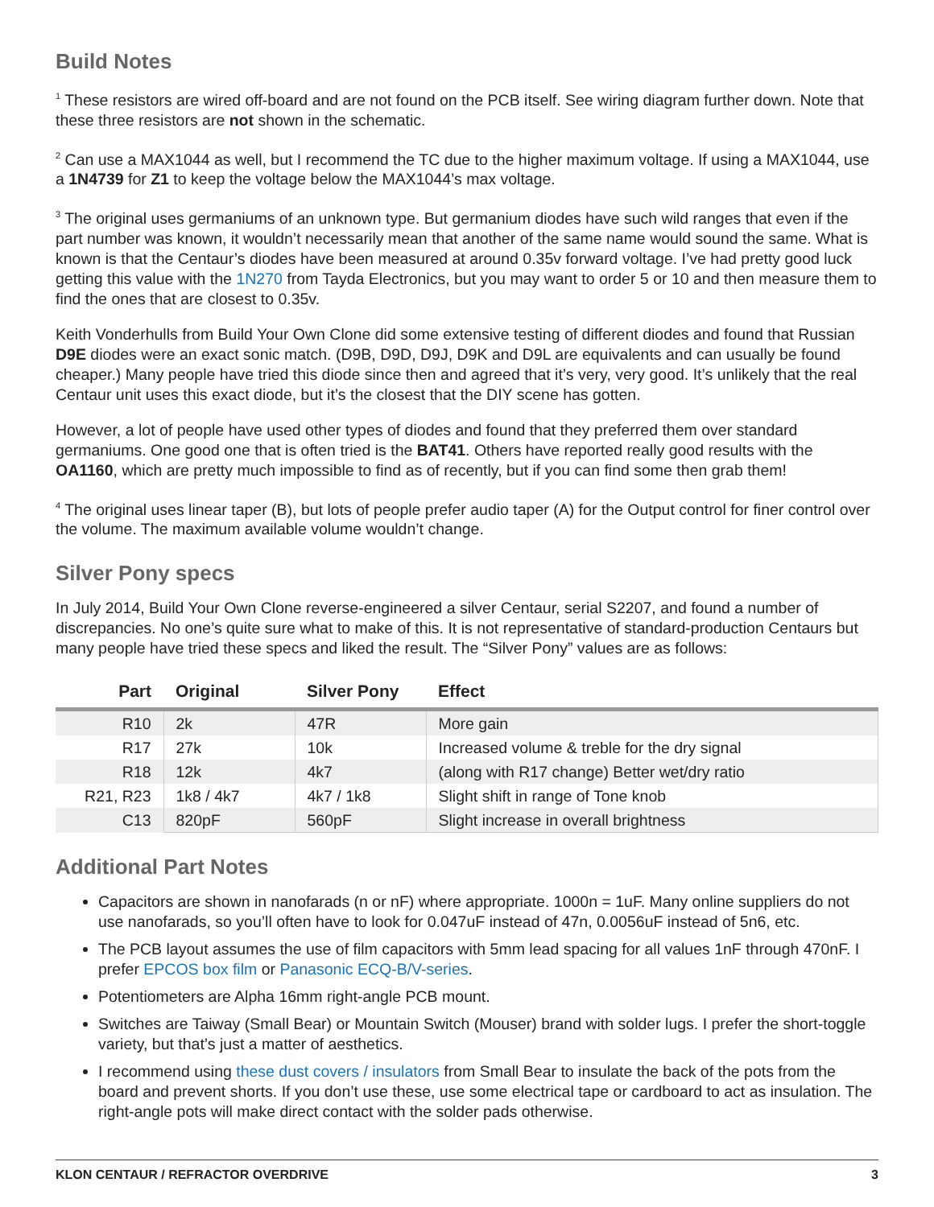Build Notes
<sup>1</sup> These resistors are wired off-board and are not found on the PCB itself. See wiring diagram further down. Note that these three resistors are not shown in the schematic.
<sup>2</sup> Can use a MAX1044 as well, but I recommend the TC due to the higher maximum voltage. If using a MAX1044, use a 1N4739 for Z1 to keep the voltage below the MAX1044’s max voltage.
<sup>3</sup> The original uses germaniums of an unknown type. But germanium diodes have such wild ranges that even if the part number was known, it wouldn’t necessarily mean that another of the same name would sound the same. What is known is that the Centaur’s diodes have been measured at around 0.35v forward voltage. I’ve had pretty good luck getting this value with the 1N270 from Tayda Electronics, but you may want to order 5 or 10 and then measure them to find the ones that are closest to 0.35v.
Keith Vonderhulls from Build Your Own Clone did some extensive testing of different diodes and found that Russian D9E diodes were an exact sonic match. (D9B, D9D, D9J, D9K and D9L are equivalents and can usually be found cheaper.) Many people have tried this diode since then and agreed that it’s very, very good. It’s unlikely that the real Centaur unit uses this exact diode, but it’s the closest that the DIY scene has gotten.
However, a lot of people have used other types of diodes and found that they preferred them over standard germaniums. One good one that is often tried is the BAT41. Others have reported really good results with the OA1160, which are pretty much impossible to find as of recently, but if you can find some then grab them!
<sup>4</sup> The original uses linear taper (B), but lots of people prefer audio taper (A) for the Output control for finer control over the volume. The maximum available volume wouldn’t change.
Silver Pony specs
In July 2014, Build Your Own Clone reverse-engineered a silver Centaur, serial S2207, and found a number of discrepancies. No one’s quite sure what to make of this. It is not representative of standard-production Centaurs but many people have tried these specs and liked the result. The “Silver Pony” values are as follows:
| Part | Original | Silver Pony | Effect |
| --- | --- | --- | --- |
| R10 | 2k | 47R | More gain |
| R17 | 27k | 10k | Increased volume & treble for the dry signal |
| R18 | 12k | 4k7 | (along with R17 change) Better wet/dry ratio |
| R21, R23 | 1k8 / 4k7 | 4k7 / 1k8 | Slight shift in range of Tone knob |
| C13 | 820pF | 560pF | Slight increase in overall brightness |
Additional Part Notes
Capacitors are shown in nanofarads (n or nF) where appropriate. 1000n = 1uF. Many online suppliers do not use nanofarads, so you’ll often have to look for 0.047uF instead of 47n, 0.0056uF instead of 5n6, etc.
The PCB layout assumes the use of film capacitors with 5mm lead spacing for all values 1nF through 470nF. I prefer EPCOS box film or Panasonic ECQ-B/V-series.
Potentiometers are Alpha 16mm right-angle PCB mount.
Switches are Taiway (Small Bear) or Mountain Switch (Mouser) brand with solder lugs. I prefer the short-toggle variety, but that’s just a matter of aesthetics.
I recommend using these dust covers / insulators from Small Bear to insulate the back of the pots from the board and prevent shorts. If you don’t use these, use some electrical tape or cardboard to act as insulation. The right-angle pots will make direct contact with the solder pads otherwise.
KLON CENTAUR / REFRACTOR OVERDRIVE 3